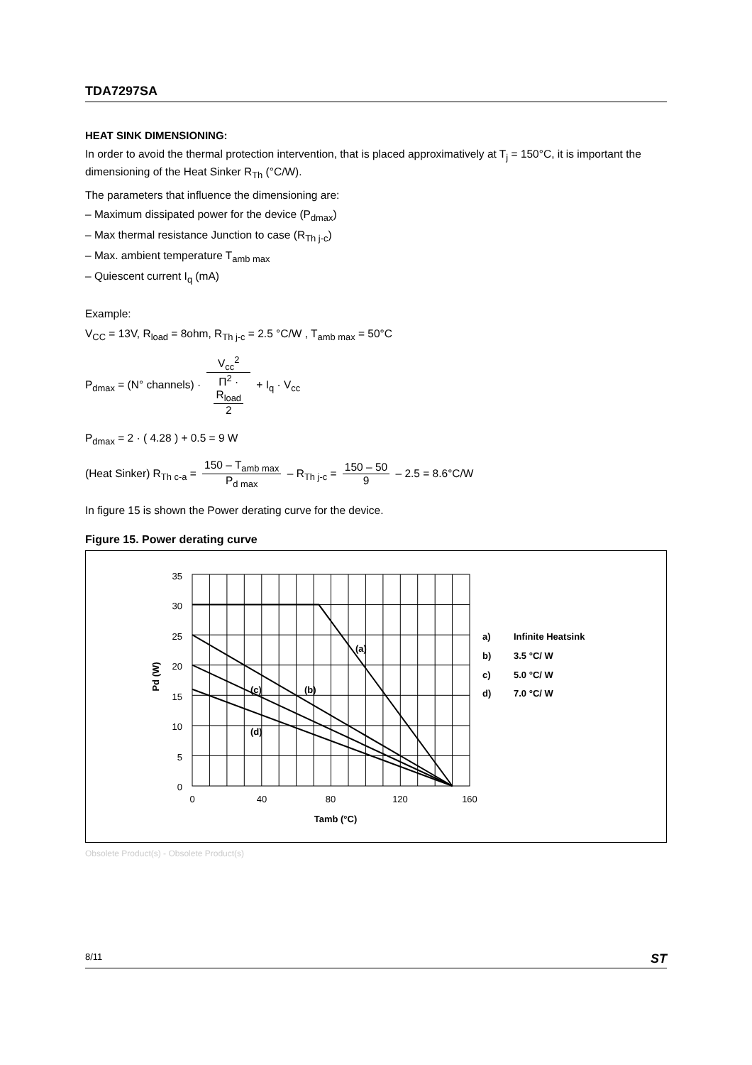TDA7297SA
HEAT SINK DIMENSIONING:
In order to avoid the thermal protection intervention, that is placed approximatively at T<sub>j</sub> = 150°C, it is important the dimensioning of the Heat Sinker R<sub>Th</sub> (°C/W).
The parameters that influence the dimensioning are:
– Maximum dissipated power for the device (P<sub>dmax</sub>)
– Max thermal resistance Junction to case (R<sub>Th j-c</sub>)
– Max. ambient temperature T<sub>amb max</sub>
– Quiescent current I<sub>q</sub> (mA)
Example:
V<sub>CC</sub> = 13V, R<sub>load</sub> = 8ohm, R<sub>Th j-c</sub> = 2.5 °C/W , T<sub>amb max</sub> = 50°C
P<sub>dmax</sub> = (N° channels) · V<sub>cc</sub><sup>2</sup> Π<sup>2</sup> ·
R<sub>load</sub>
2 + I<sub>q</sub> · V<sub>cc</sub>
P<sub>dmax</sub> = 2 · ( 4.28 ) + 0.5 = 9 W
(Heat Sinker) R<sub>Th c-a</sub> = 150 – T<sub>amb max</sub> P<sub>d max</sub> – R<sub>Th j-c</sub> = 150 – 50 9 – 2.5 = 8.6°C/W
In figure 15 is shown the Power derating curve for the device.
Figure 15. Power derating curve
35
30
25
20
15
10
5
0
0
40
80
120
160
Tamb (°C)
Pd (W)
(a)
(b)
(c)
(d)
a)
Infinite Heatsink
b)
3.5 °C/ W
c)
5.0 °C/ W
d)
7.0 °C/ W
Obsolete Product(s) - Obsolete Product(s)
8/11 ST